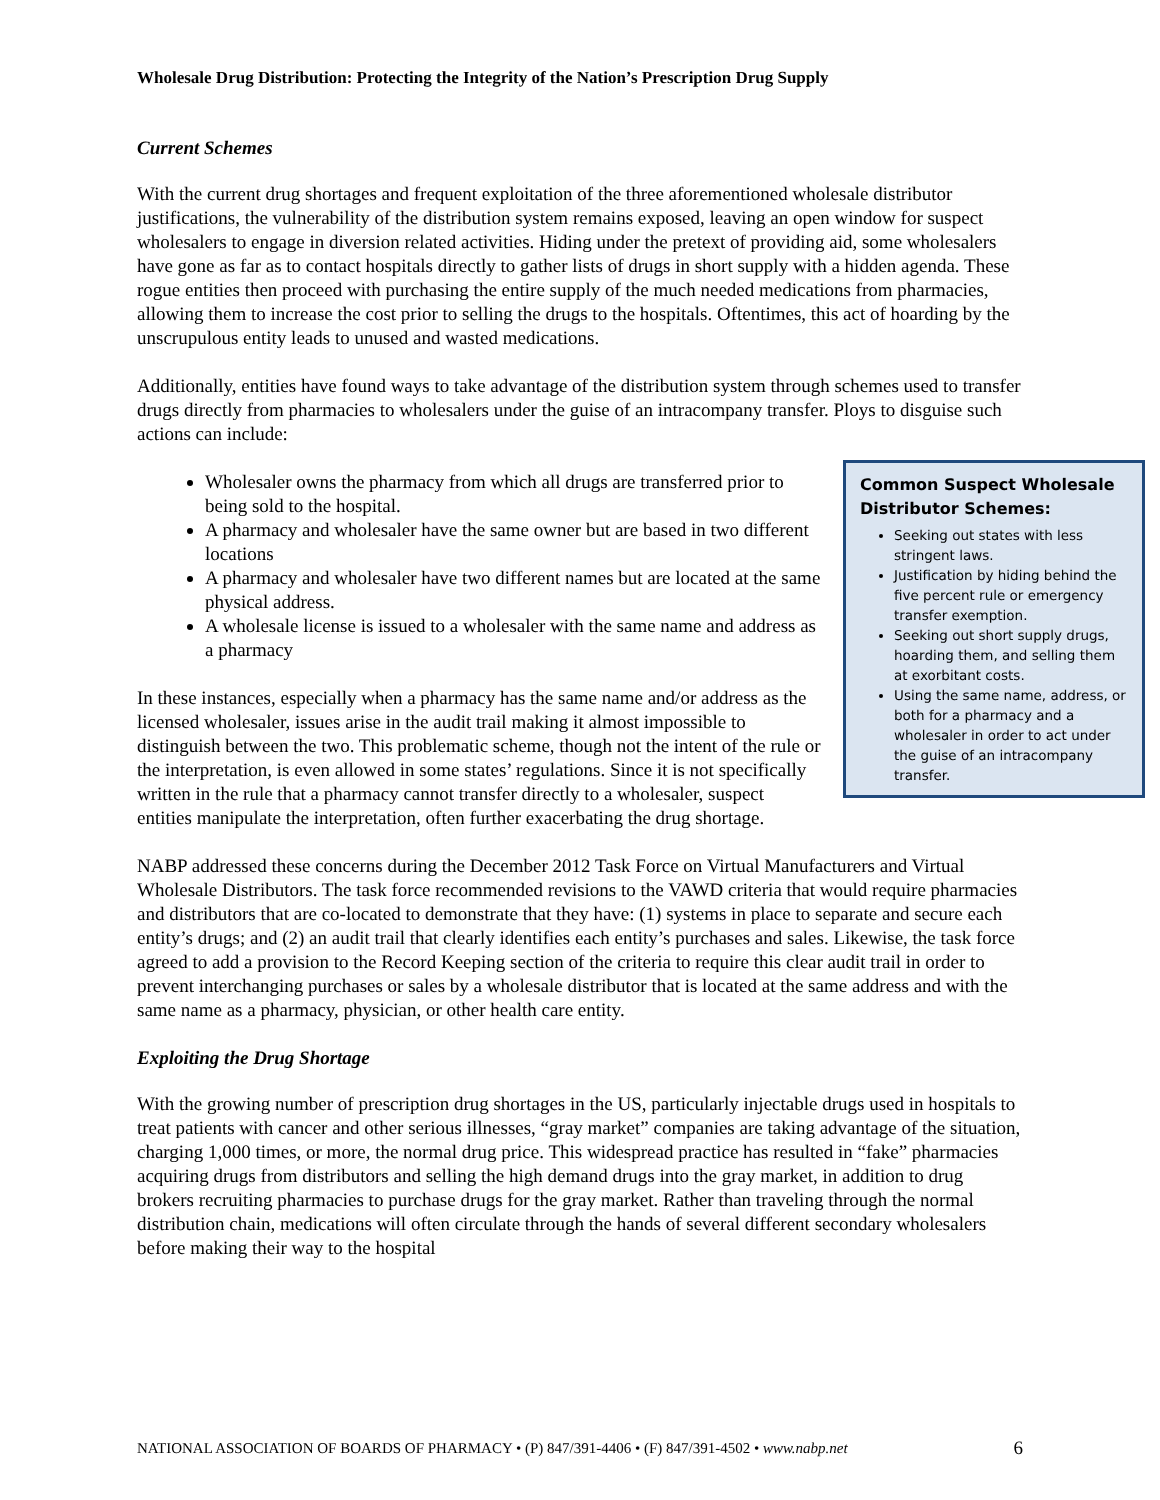Wholesale Drug Distribution: Protecting the Integrity of the Nation’s Prescription Drug Supply
Current Schemes
With the current drug shortages and frequent exploitation of the three aforementioned wholesale distributor justifications, the vulnerability of the distribution system remains exposed, leaving an open window for suspect wholesalers to engage in diversion related activities. Hiding under the pretext of providing aid, some wholesalers have gone as far as to contact hospitals directly to gather lists of drugs in short supply with a hidden agenda. These rogue entities then proceed with purchasing the entire supply of the much needed medications from pharmacies, allowing them to increase the cost prior to selling the drugs to the hospitals. Oftentimes, this act of hoarding by the unscrupulous entity leads to unused and wasted medications.
Additionally, entities have found ways to take advantage of the distribution system through schemes used to transfer drugs directly from pharmacies to wholesalers under the guise of an intracompany transfer. Ploys to disguise such actions can include:
Common Suspect Wholesale Distributor Schemes:
Seeking out states with less stringent laws.
Justification by hiding behind the five percent rule or emergency transfer exemption.
Seeking out short supply drugs, hoarding them, and selling them at exorbitant costs.
Using the same name, address, or both for a pharmacy and a wholesaler in order to act under the guise of an intracompany transfer.
Wholesaler owns the pharmacy from which all drugs are transferred prior to being sold to the hospital.
A pharmacy and wholesaler have the same owner but are based in two different locations
A pharmacy and wholesaler have two different names but are located at the same physical address.
A wholesale license is issued to a wholesaler with the same name and address as a pharmacy
In these instances, especially when a pharmacy has the same name and/or address as the licensed wholesaler, issues arise in the audit trail making it almost impossible to distinguish between the two. This problematic scheme, though not the intent of the rule or the interpretation, is even allowed in some states’ regulations. Since it is not specifically written in the rule that a pharmacy cannot transfer directly to a wholesaler, suspect entities manipulate the interpretation, often further exacerbating the drug shortage.
NABP addressed these concerns during the December 2012 Task Force on Virtual Manufacturers and Virtual Wholesale Distributors. The task force recommended revisions to the VAWD criteria that would require pharmacies and distributors that are co-located to demonstrate that they have: (1) systems in place to separate and secure each entity’s drugs; and (2) an audit trail that clearly identifies each entity’s purchases and sales. Likewise, the task force agreed to add a provision to the Record Keeping section of the criteria to require this clear audit trail in order to prevent interchanging purchases or sales by a wholesale distributor that is located at the same address and with the same name as a pharmacy, physician, or other health care entity.
Exploiting the Drug Shortage
With the growing number of prescription drug shortages in the US, particularly injectable drugs used in hospitals to treat patients with cancer and other serious illnesses, “gray market” companies are taking advantage of the situation, charging 1,000 times, or more, the normal drug price. This widespread practice has resulted in “fake” pharmacies acquiring drugs from distributors and selling the high demand drugs into the gray market, in addition to drug brokers recruiting pharmacies to purchase drugs for the gray market. Rather than traveling through the normal distribution chain, medications will often circulate through the hands of several different secondary wholesalers before making their way to the hospital
NATIONAL ASSOCIATION OF BOARDS OF PHARMACY • (P) 847/391-4406 • (F) 847/391-4502 • www.nabp.net 6